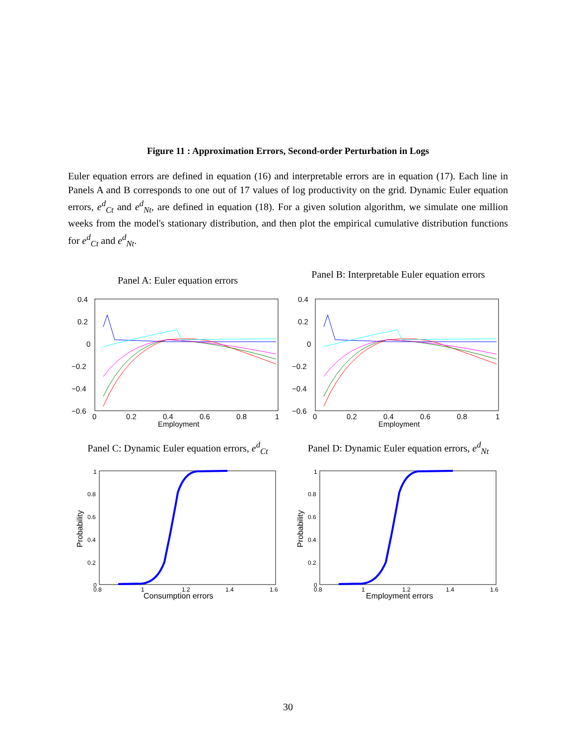Figure 11 : Approximation Errors, Second-order Perturbation in Logs
Euler equation errors are defined in equation (16) and interpretable errors are in equation (17). Each line in Panels A and B corresponds to one out of 17 values of log productivity on the grid. Dynamic Euler equation errors, e<sup>d</sup><sub>Ct</sub> and e<sup>d</sup><sub>Nt</sub>, are defined in equation (18). For a given solution algorithm, we simulate one million weeks from the model's stationary distribution, and then plot the empirical cumulative distribution functions for e<sup>d</sup><sub>Ct</sub> and e<sup>d</sup><sub>Nt</sub>.
Panel A: Euler equation errors
0.4
0.2
0
−0.2
−0.4
−0.6
0
0.2
0.4
0.6
0.8
1
Employment
Panel B: Interpretable Euler equation errors
0.4
0.2
0
−0.2
−0.4
−0.6
0
0.2
0.4
0.6
0.8
1
Employment
Panel C: Dynamic Euler equation errors, e<sup>d</sup><sub>Ct</sub>
1
0.8
0.6
0.4
0.2
0
0.8
1
1.2
1.4
1.6
Consumption errors
Probability
Panel D: Dynamic Euler equation errors, e<sup>d</sup><sub>Nt</sub>
1
0.8
0.6
0.4
0.2
0
0.8
1
1.2
1.4
1.6
Employment errors
Probability
30